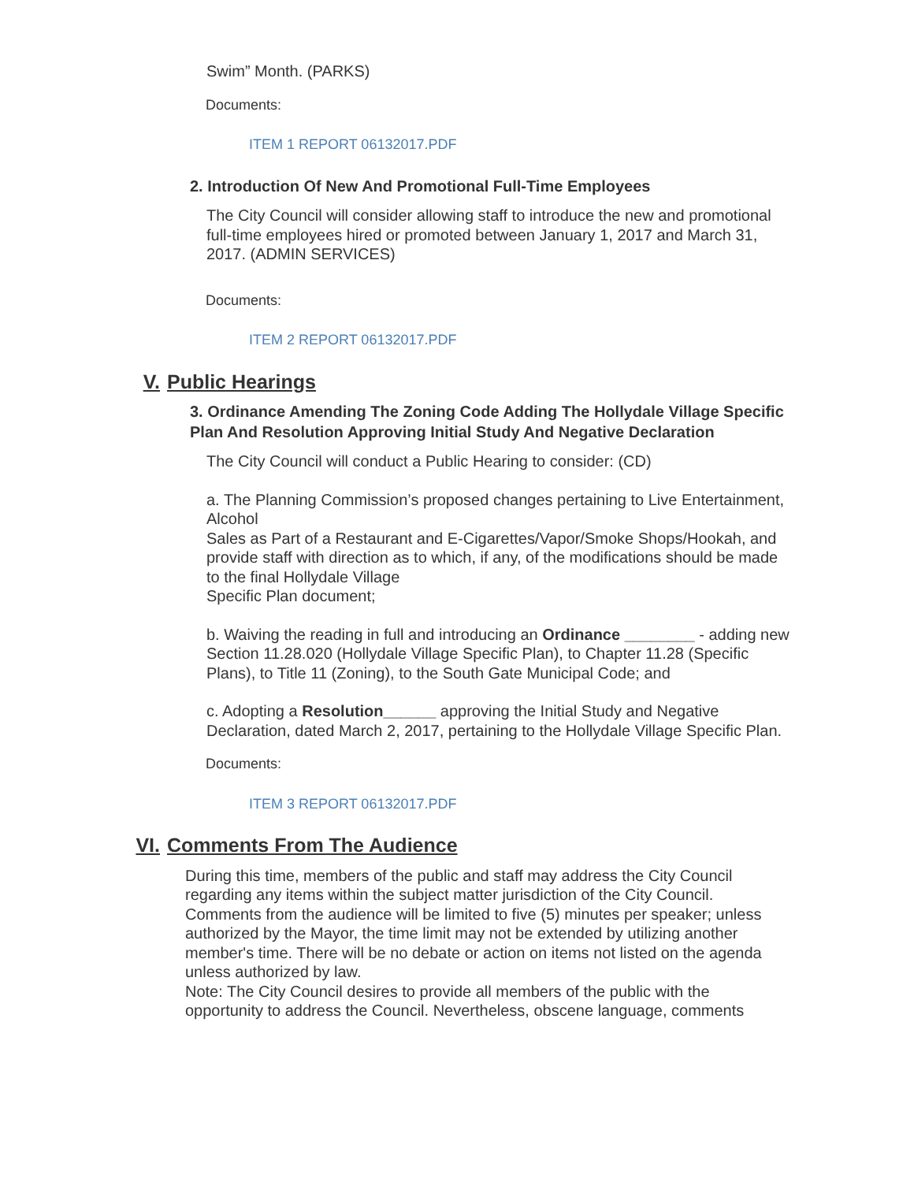Swim” Month. (PARKS)
Documents:
ITEM 1 REPORT 06132017.PDF
2. Introduction Of New And Promotional Full-Time Employees
The City Council will consider allowing staff to introduce the new and promotional full-time employees hired or promoted between January 1, 2017 and March 31, 2017. (ADMIN SERVICES)
Documents:
ITEM 2 REPORT 06132017.PDF
V. Public Hearings
3. Ordinance Amending The Zoning Code Adding The Hollydale Village Specific Plan And Resolution Approving Initial Study And Negative Declaration
The City Council will conduct a Public Hearing to consider: (CD)
a. The Planning Commission’s proposed changes pertaining to Live Entertainment, Alcohol
Sales as Part of a Restaurant and E-Cigarettes/Vapor/Smoke Shops/Hookah, and provide staff with direction as to which, if any, of the modifications should be made to the final Hollydale Village
Specific Plan document;
b. Waiving the reading in full and introducing an Ordinance ________ - adding new Section 11.28.020 (Hollydale Village Specific Plan), to Chapter 11.28 (Specific Plans), to Title 11 (Zoning), to the South Gate Municipal Code; and
c. Adopting a Resolution______ approving the Initial Study and Negative Declaration, dated March 2, 2017, pertaining to the Hollydale Village Specific Plan.
Documents:
ITEM 3 REPORT 06132017.PDF
VI. Comments From The Audience
During this time, members of the public and staff may address the City Council regarding any items within the subject matter jurisdiction of the City Council. Comments from the audience will be limited to five (5) minutes per speaker; unless authorized by the Mayor, the time limit may not be extended by utilizing another member's time. There will be no debate or action on items not listed on the agenda unless authorized by law.
Note: The City Council desires to provide all members of the public with the opportunity to address the Council. Nevertheless, obscene language, comments